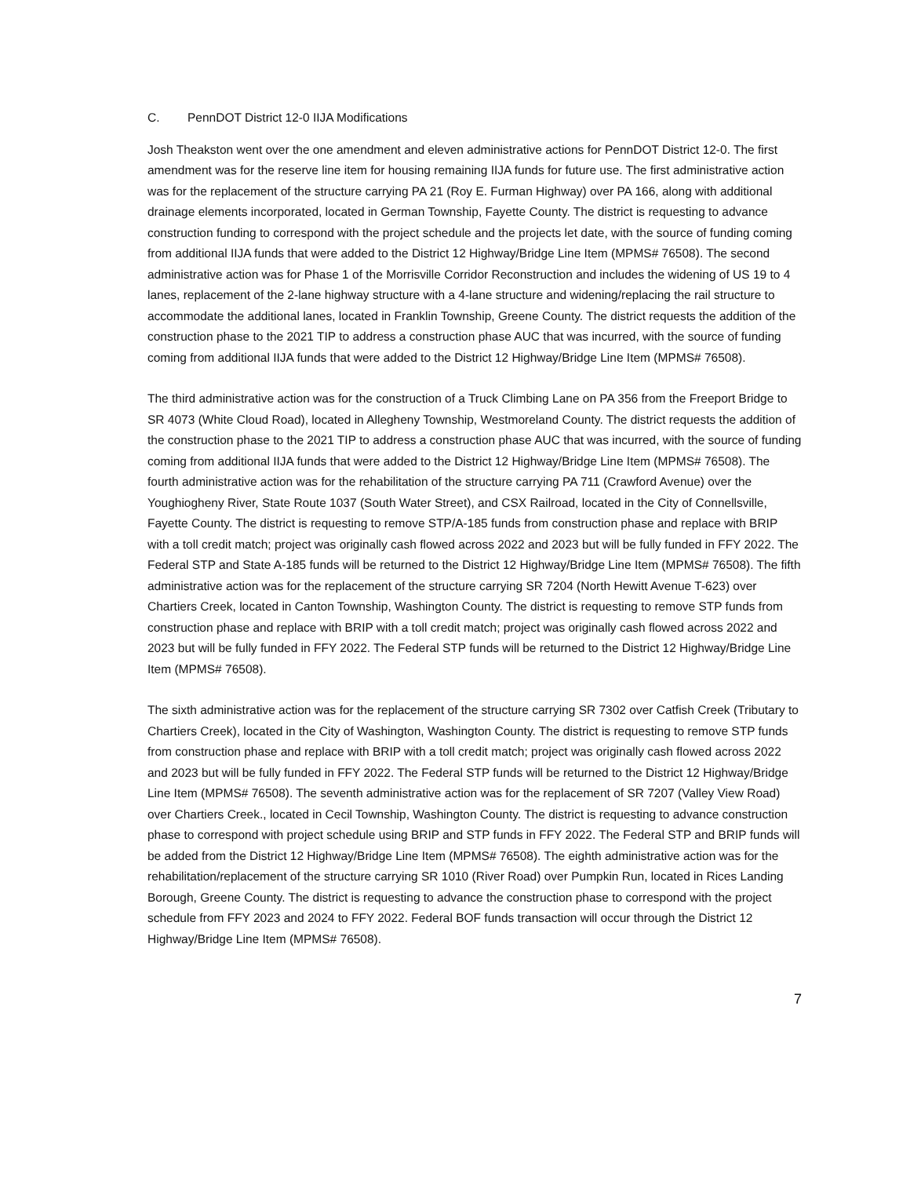C. PennDOT District 12-0 IIJA Modifications
Josh Theakston went over the one amendment and eleven administrative actions for PennDOT District 12-0. The first amendment was for the reserve line item for housing remaining IIJA funds for future use. The first administrative action was for the replacement of the structure carrying PA 21 (Roy E. Furman Highway) over PA 166, along with additional drainage elements incorporated, located in German Township, Fayette County. The district is requesting to advance construction funding to correspond with the project schedule and the projects let date, with the source of funding coming from additional IIJA funds that were added to the District 12 Highway/Bridge Line Item (MPMS# 76508). The second administrative action was for Phase 1 of the Morrisville Corridor Reconstruction and includes the widening of US 19 to 4 lanes, replacement of the 2-lane highway structure with a 4-lane structure and widening/replacing the rail structure to accommodate the additional lanes, located in Franklin Township, Greene County. The district requests the addition of the construction phase to the 2021 TIP to address a construction phase AUC that was incurred, with the source of funding coming from additional IIJA funds that were added to the District 12 Highway/Bridge Line Item (MPMS# 76508).
The third administrative action was for the construction of a Truck Climbing Lane on PA 356 from the Freeport Bridge to SR 4073 (White Cloud Road), located in Allegheny Township, Westmoreland County. The district requests the addition of the construction phase to the 2021 TIP to address a construction phase AUC that was incurred, with the source of funding coming from additional IIJA funds that were added to the District 12 Highway/Bridge Line Item (MPMS# 76508). The fourth administrative action was for the rehabilitation of the structure carrying PA 711 (Crawford Avenue) over the Youghiogheny River, State Route 1037 (South Water Street), and CSX Railroad, located in the City of Connellsville, Fayette County. The district is requesting to remove STP/A-185 funds from construction phase and replace with BRIP with a toll credit match; project was originally cash flowed across 2022 and 2023 but will be fully funded in FFY 2022. The Federal STP and State A-185 funds will be returned to the District 12 Highway/Bridge Line Item (MPMS# 76508). The fifth administrative action was for the replacement of the structure carrying SR 7204 (North Hewitt Avenue T-623) over Chartiers Creek, located in Canton Township, Washington County. The district is requesting to remove STP funds from construction phase and replace with BRIP with a toll credit match; project was originally cash flowed across 2022 and 2023 but will be fully funded in FFY 2022. The Federal STP funds will be returned to the District 12 Highway/Bridge Line Item (MPMS# 76508).
The sixth administrative action was for the replacement of the structure carrying SR 7302 over Catfish Creek (Tributary to Chartiers Creek), located in the City of Washington, Washington County. The district is requesting to remove STP funds from construction phase and replace with BRIP with a toll credit match; project was originally cash flowed across 2022 and 2023 but will be fully funded in FFY 2022. The Federal STP funds will be returned to the District 12 Highway/Bridge Line Item (MPMS# 76508). The seventh administrative action was for the replacement of SR 7207 (Valley View Road) over Chartiers Creek., located in Cecil Township, Washington County. The district is requesting to advance construction phase to correspond with project schedule using BRIP and STP funds in FFY 2022. The Federal STP and BRIP funds will be added from the District 12 Highway/Bridge Line Item (MPMS# 76508). The eighth administrative action was for the rehabilitation/replacement of the structure carrying SR 1010 (River Road) over Pumpkin Run, located in Rices Landing Borough, Greene County. The district is requesting to advance the construction phase to correspond with the project schedule from FFY 2023 and 2024 to FFY 2022. Federal BOF funds transaction will occur through the District 12 Highway/Bridge Line Item (MPMS# 76508).
7